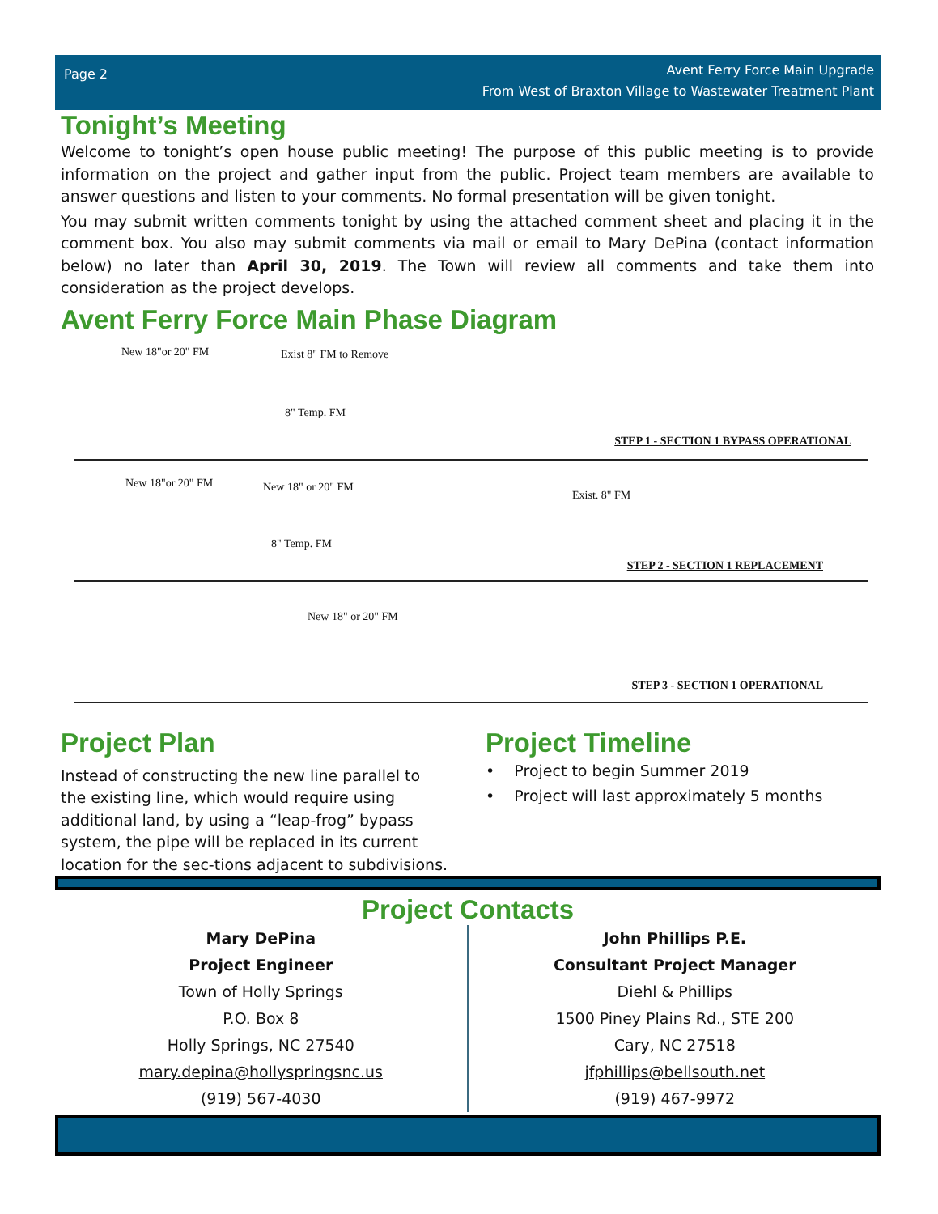Page 2
Avent Ferry Force Main Upgrade
From West of Braxton Village to Wastewater Treatment Plant
Tonight’s Meeting
Welcome to tonight’s open house public meeting! The purpose of this public meeting is to provide information on the project and gather input from the public. Project team members are available to answer questions and listen to your comments. No formal presentation will be given tonight.
You may submit written comments tonight by using the attached comment sheet and placing it in the comment box. You also may submit comments via mail or email to Mary DePina (contact information below) no later than April 30, 2019. The Town will review all comments and take them into consideration as the project develops.
Avent Ferry Force Main Phase Diagram
New 18"or 20" FM Exist 8" FM to Remove
8" Temp. FM
STEP 1 - SECTION 1 BYPASS OPERATIONAL
New 18"or 20" FM New 18" or 20" FM
Exist. 8" FM
8" Temp. FM
STEP 2 - SECTION 1 REPLACEMENT
New 18" or 20" FM
STEP 3 - SECTION 1 OPERATIONAL
Project Plan
Instead of constructing the new line parallel to the existing line, which would require using additional land, by using a “leap-frog” bypass system, the pipe will be replaced in its current location for the sec-tions adjacent to subdivisions.
Project Timeline
• Project to begin Summer 2019
• Project will last approximately 5 months
Project Contacts
Mary DePina
Project Engineer
Town of Holly Springs
P.O. Box 8
Holly Springs, NC 27540
mary.depina@hollyspringsnc.us
(919) 567-4030
John Phillips P.E.
Consultant Project Manager
Diehl & Phillips
1500 Piney Plains Rd., STE 200
Cary, NC 27518
jfphillips@bellsouth.net
(919) 467-9972